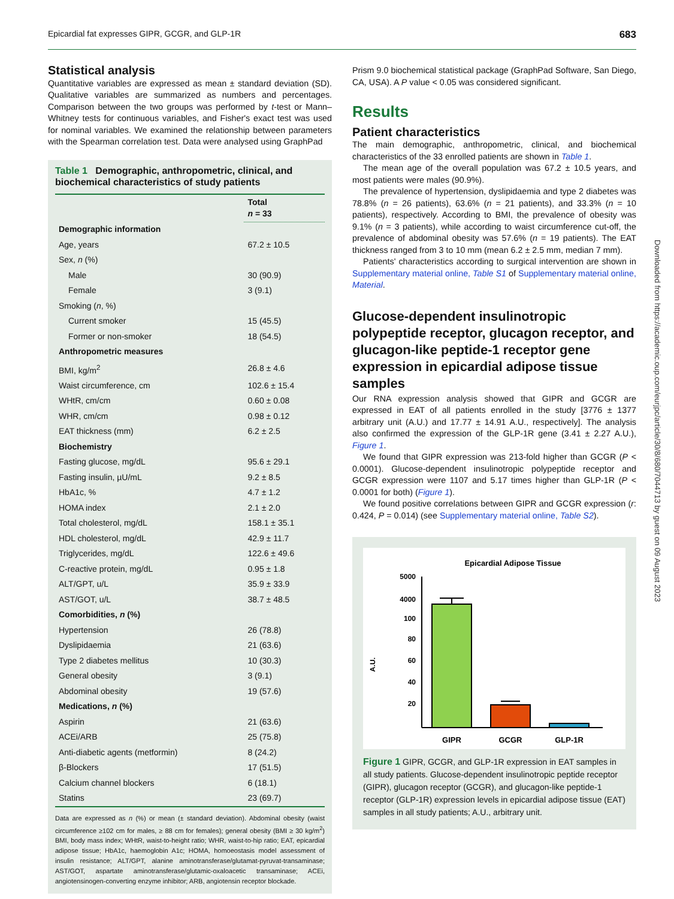Epicardial fat expresses GIPR, GCGR, and GLP-1R 683
Statistical analysis
Quantitative variables are expressed as mean ± standard deviation (SD). Qualitative variables are summarized as numbers and percentages. Comparison between the two groups was performed by t-test or Mann–Whitney tests for continuous variables, and Fisher's exact test was used for nominal variables. We examined the relationship between parameters with the Spearman correlation test. Data were analysed using GraphPad
Table 1 Demographic, anthropometric, clinical, and biochemical characteristics of study patients
| | Total n = 33 |
| --- | --- |
| Demographic information | |
| Age, years | 67.2 ± 10.5 |
| Sex, n (%) | |
| Male | 30 (90.9) |
| Female | 3 (9.1) |
| Smoking ( n , %) | |
| Current smoker | 15 (45.5) |
| Former or non-smoker | 18 (54.5) |
| Anthropometric measures | |
| BMI, kg/m<sup>2</sup> | 26.8 ± 4.6 |
| Waist circumference, cm | 102.6 ± 15.4 |
| WHtR, cm/cm | 0.60 ± 0.08 |
| WHR, cm/cm | 0.98 ± 0.12 |
| EAT thickness (mm) | 6.2 ± 2.5 |
| Biochemistry | |
| Fasting glucose, mg/dL | 95.6 ± 29.1 |
| Fasting insulin, µU/mL | 9.2 ± 8.5 |
| HbA1c, % | 4.7 ± 1.2 |
| HOMA index | 2.1 ± 2.0 |
| Total cholesterol, mg/dL | 158.1 ± 35.1 |
| HDL cholesterol, mg/dL | 42.9 ± 11.7 |
| Triglycerides, mg/dL | 122.6 ± 49.6 |
| C-reactive protein, mg/dL | 0.95 ± 1.8 |
| ALT/GPT, u/L | 35.9 ± 33.9 |
| AST/GOT, u/L | 38.7 ± 48.5 |
| Comorbidities, n (%) | |
| Hypertension | 26 (78.8) |
| Dyslipidaemia | 21 (63.6) |
| Type 2 diabetes mellitus | 10 (30.3) |
| General obesity | 3 (9.1) |
| Abdominal obesity | 19 (57.6) |
| Medications, n (%) | |
| Aspirin | 21 (63.6) |
| ACEi/ARB | 25 (75.8) |
| Anti-diabetic agents (metformin) | 8 (24.2) |
| β-Blockers | 17 (51.5) |
| Calcium channel blockers | 6 (18.1) |
| Statins | 23 (69.7) |
Data are expressed as n (%) or mean (± standard deviation). Abdominal obesity (waist circumference ≥102 cm for males, ≥ 88 cm for females); general obesity (BMI ≥ 30 kg/m<sup>2</sup>) BMI, body mass index; WHtR, waist-to-height ratio; WHR, waist-to-hip ratio; EAT, epicardial adipose tissue; HbA1c, haemoglobin A1c; HOMA, homoeostasis model assessment of insulin resistance; ALT/GPT, alanine aminotransferase/glutamat-pyruvat-transaminase; AST/GOT, aspartate aminotransferase/glutamic-oxaloacetic transaminase; ACEi, angiotensinogen-converting enzyme inhibitor; ARB, angiotensin receptor blockade.
Prism 9.0 biochemical statistical package (GraphPad Software, San Diego, CA, USA). A P value < 0.05 was considered significant.
Results
Patient characteristics
The main demographic, anthropometric, clinical, and biochemical characteristics of the 33 enrolled patients are shown in Table 1.
The mean age of the overall population was 67.2 ± 10.5 years, and most patients were males (90.9%).
The prevalence of hypertension, dyslipidaemia and type 2 diabetes was 78.8% (n = 26 patients), 63.6% (n = 21 patients), and 33.3% (n = 10 patients), respectively. According to BMI, the prevalence of obesity was 9.1% (n = 3 patients), while according to waist circumference cut-off, the prevalence of abdominal obesity was 57.6% (n = 19 patients). The EAT thickness ranged from 3 to 10 mm (mean 6.2 ± 2.5 mm, median 7 mm).
Patients' characteristics according to surgical intervention are shown in Supplementary material online, Table S1 of Supplementary material online, Material.
Glucose-dependent insulinotropic polypeptide receptor, glucagon receptor, and glucagon-like peptide-1 receptor gene expression in epicardial adipose tissue samples
Our RNA expression analysis showed that GIPR and GCGR are expressed in EAT of all patients enrolled in the study [3776 ± 1377 arbitrary unit (A.U.) and 17.77 ± 14.91 A.U., respectively]. The analysis also confirmed the expression of the GLP-1R gene (3.41 ± 2.27 A.U.), Figure 1.
We found that GIPR expression was 213-fold higher than GCGR (P < 0.0001). Glucose-dependent insulinotropic polypeptide receptor and GCGR expression were 1107 and 5.17 times higher than GLP-1R (P < 0.0001 for both) (Figure 1).
We found positive correlations between GIPR and GCGR expression (r: 0.424, P = 0.014) (see Supplementary material online, Table S2).
Epicardial Adipose Tissue
5000
4000
100
80
60
40
20
A.U.
GIPR
GCGR
GLP-1R
Figure 1 GIPR, GCGR, and GLP-1R expression in EAT samples in all study patients. Glucose-dependent insulinotropic peptide receptor (GIPR), glucagon receptor (GCGR), and glucagon-like peptide-1 receptor (GLP-1R) expression levels in epicardial adipose tissue (EAT) samples in all study patients; A.U., arbitrary unit.
Downloaded from https://academic.oup.com/eurjpc/article/30/8/680/7044713 by guest on 09 August 2023